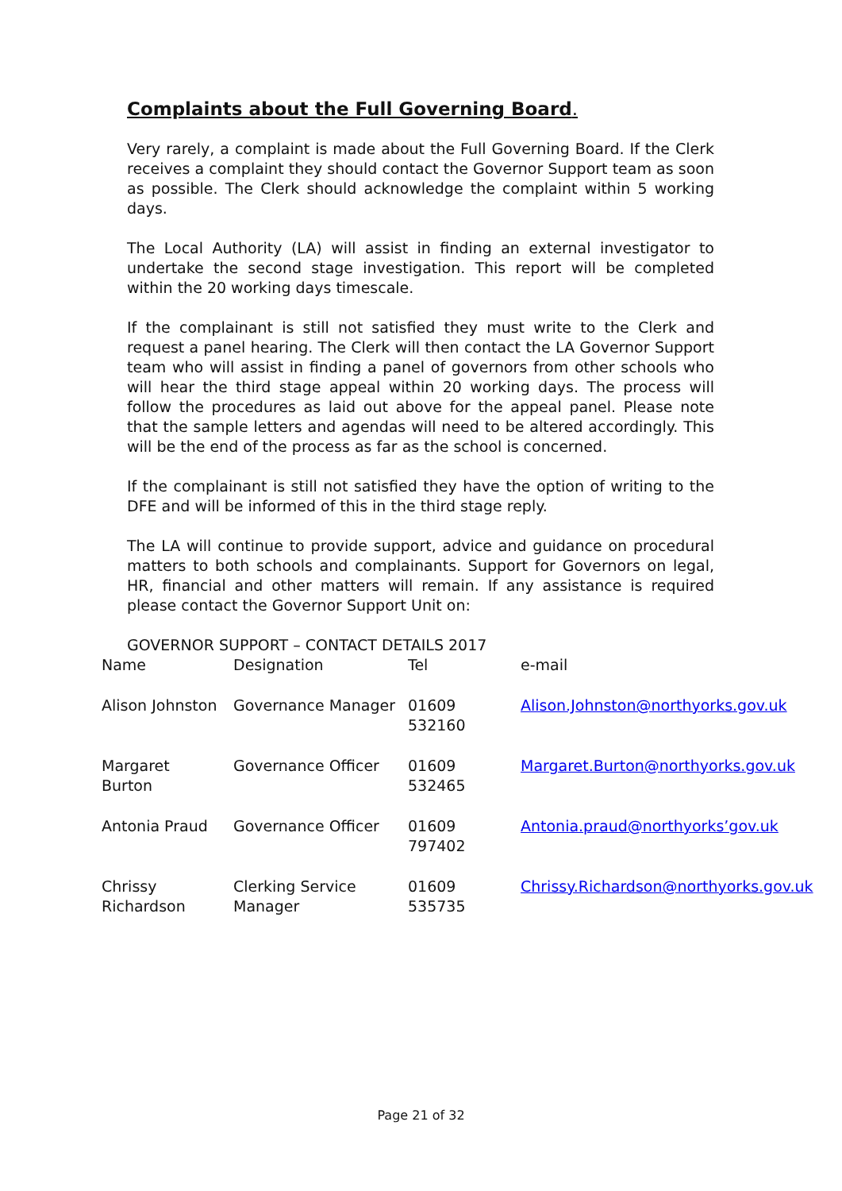Complaints about the Full Governing Board.
Very rarely, a complaint is made about the Full Governing Board. If the Clerk receives a complaint they should contact the Governor Support team as soon as possible. The Clerk should acknowledge the complaint within 5 working days.
The Local Authority (LA) will assist in finding an external investigator to undertake the second stage investigation. This report will be completed within the 20 working days timescale.
If the complainant is still not satisfied they must write to the Clerk and request a panel hearing. The Clerk will then contact the LA Governor Support team who will assist in finding a panel of governors from other schools who will hear the third stage appeal within 20 working days. The process will follow the procedures as laid out above for the appeal panel. Please note that the sample letters and agendas will need to be altered accordingly. This will be the end of the process as far as the school is concerned.
If the complainant is still not satisfied they have the option of writing to the DFE and will be informed of this in the third stage reply.
The LA will continue to provide support, advice and guidance on procedural matters to both schools and complainants. Support for Governors on legal, HR, financial and other matters will remain. If any assistance is required please contact the Governor Support Unit on:
GOVERNOR SUPPORT – CONTACT DETAILS 2017
| Name | Designation | Tel | e-mail |
| Alison Johnston | Governance Manager | 01609 532160 | Alison.Johnston@northyorks.gov.uk |
| Margaret Burton | Governance Officer | 01609 532465 | Margaret.Burton@northyorks.gov.uk |
| Antonia Praud | Governance Officer | 01609 797402 | Antonia.praud@northyorks’gov.uk |
| Chrissy Richardson | Clerking Service Manager | 01609 535735 | Chrissy.Richardson@northyorks.gov.uk |
Page 21 of 32